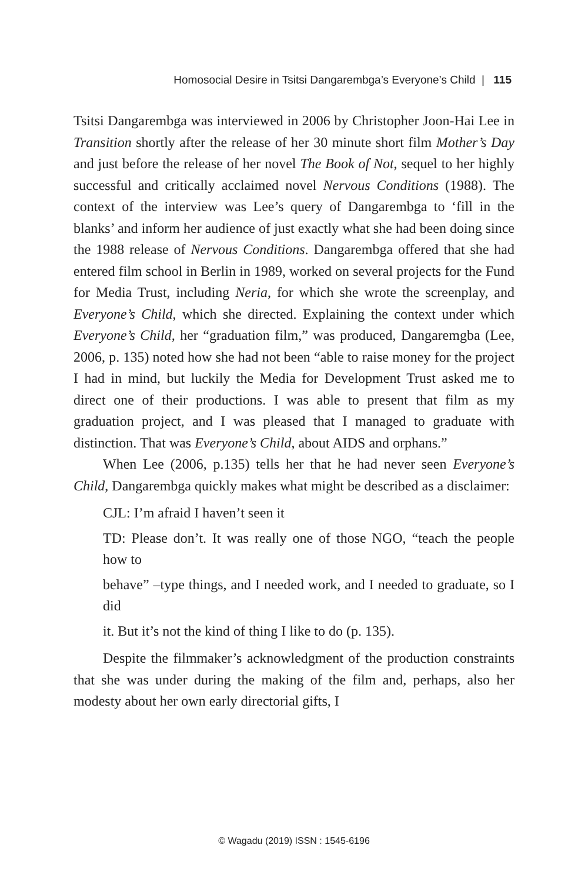Homosocial Desire in Tsitsi Dangarembga’s Everyone’s Child | 115
Tsitsi Dangarembga was interviewed in 2006 by Christopher Joon-Hai Lee in Transition shortly after the release of her 30 minute short film Mother’s Day and just before the release of her novel The Book of Not, sequel to her highly successful and critically acclaimed novel Nervous Conditions (1988). The context of the interview was Lee’s query of Dangarembga to ‘fill in the blanks’ and inform her audience of just exactly what she had been doing since the 1988 release of Nervous Conditions. Dangarembga offered that she had entered film school in Berlin in 1989, worked on several projects for the Fund for Media Trust, including Neria, for which she wrote the screenplay, and Everyone’s Child, which she directed. Explaining the context under which Everyone’s Child, her “graduation film,” was produced, Dangaremgba (Lee, 2006, p. 135) noted how she had not been “able to raise money for the project I had in mind, but luckily the Media for Development Trust asked me to direct one of their productions. I was able to present that film as my graduation project, and I was pleased that I managed to graduate with distinction. That was Everyone’s Child, about AIDS and orphans.”
When Lee (2006, p.135) tells her that he had never seen Everyone’s Child, Dangarembga quickly makes what might be described as a disclaimer:
CJL: I’m afraid I haven’t seen it
TD: Please don’t. It was really one of those NGO, “teach the people how to
behave” –type things, and I needed work, and I needed to graduate, so I did
it. But it’s not the kind of thing I like to do (p. 135).
Despite the filmmaker’s acknowledgment of the production constraints that she was under during the making of the film and, perhaps, also her modesty about her own early directorial gifts, I
© Wagadu (2019) ISSN : 1545-6196